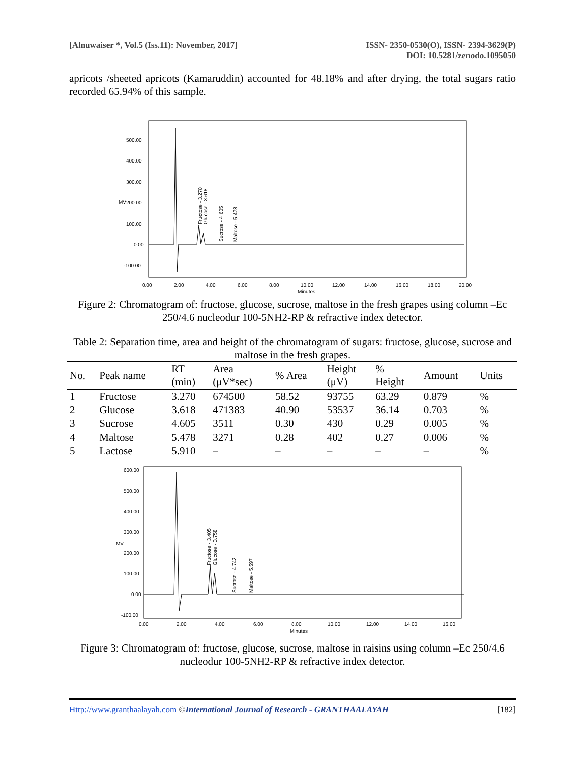[Alnuwaiser *, Vol.5 (Iss.11): November, 2017]
ISSN- 2350-0530(O), ISSN- 2394-3629(P)
DOI: 10.5281/zenodo.1095050
apricots /sheeted apricots (Kamaruddin) accounted for 48.18% and after drying, the total sugars ratio recorded 65.94% of this sample.
500.00
400.00
300.00
200.00
100.00
0.00
-100.00
MV
0.00
2.00
4.00
6.00
8.00
10.00
12.00
14.00
16.00
18.00
20.00
Minutes
Fructose - 3.270
Glucose - 3.618
Sucrose - 4.605
Maltose - 5.478
Figure 2: Chromatogram of: fructose, glucose, sucrose, maltose in the fresh grapes using column –Ec 250/4.6 nucleodur 100-5NH2-RP & refractive index detector.
Table 2: Separation time, area and height of the chromatogram of sugars: fructose, glucose, sucrose and maltose in the fresh grapes.
| No. | Peak name | RT (min) | Area (μV*sec) | % Area | Height (μV) | % Height | Amount | Units |
| --- | --- | --- | --- | --- | --- | --- | --- | --- |
| 1 | Fructose | 3.270 | 674500 | 58.52 | 93755 | 63.29 | 0.879 | % |
| 2 | Glucose | 3.618 | 471383 | 40.90 | 53537 | 36.14 | 0.703 | % |
| 3 | Sucrose | 4.605 | 3511 | 0.30 | 430 | 0.29 | 0.005 | % |
| 4 | Maltose | 5.478 | 3271 | 0.28 | 402 | 0.27 | 0.006 | % |
| 5 | Lactose | 5.910 | – | – | – | – | – | % |
600.00
500.00
400.00
300.00
200.00
100.00
0.00
-100.00
MV
0.00
2.00
4.00
6.00
8.00
10.00
12.00
14.00
16.00
Minutes
Fructose - 3.405
Glucose - 3.758
Sucrose - 4.742
Maltose - 5.597
Figure 3: Chromatogram of: fructose, glucose, sucrose, maltose in raisins using column –Ec 250/4.6 nucleodur 100-5NH2-RP & refractive index detector.
Http://www.granthaalayah.com ©International Journal of Research - GRANTHAALAYAH
[182]